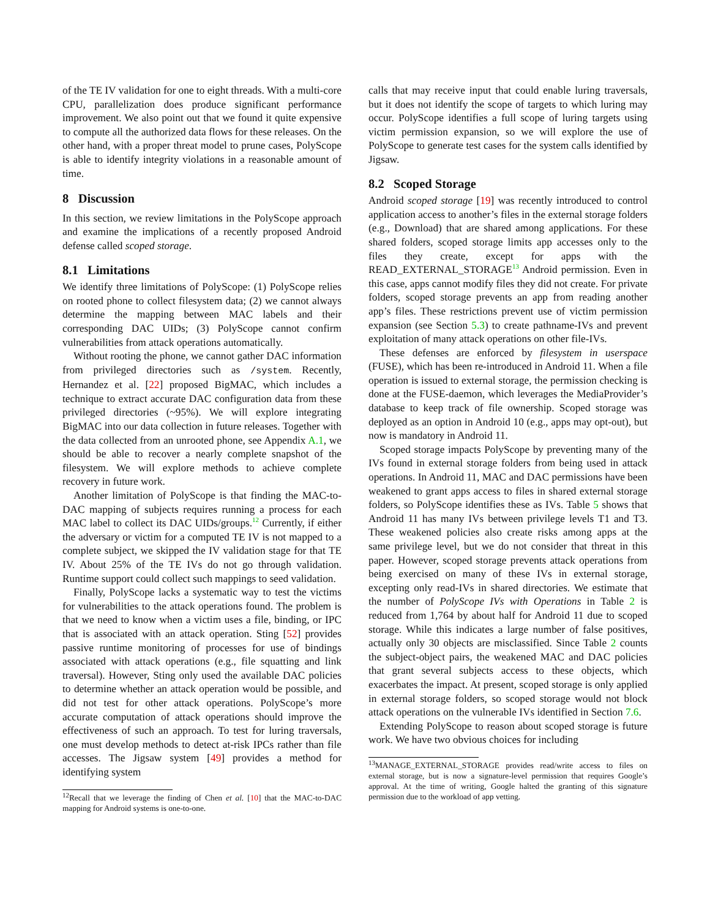of the TE IV validation for one to eight threads. With a multi-core CPU, parallelization does produce significant performance improvement. We also point out that we found it quite expensive to compute all the authorized data flows for these releases. On the other hand, with a proper threat model to prune cases, PolyScope is able to identify integrity violations in a reasonable amount of time.
8 Discussion
In this section, we review limitations in the PolyScope approach and examine the implications of a recently proposed Android defense called scoped storage.
8.1 Limitations
We identify three limitations of PolyScope: (1) PolyScope relies on rooted phone to collect filesystem data; (2) we cannot always determine the mapping between MAC labels and their corresponding DAC UIDs; (3) PolyScope cannot confirm vulnerabilities from attack operations automatically.
Without rooting the phone, we cannot gather DAC information from privileged directories such as /system. Recently, Hernandez et al. [22] proposed BigMAC, which includes a technique to extract accurate DAC configuration data from these privileged directories (~95%). We will explore integrating BigMAC into our data collection in future releases. Together with the data collected from an unrooted phone, see Appendix A.1, we should be able to recover a nearly complete snapshot of the filesystem. We will explore methods to achieve complete recovery in future work.
Another limitation of PolyScope is that finding the MAC-to-DAC mapping of subjects requires running a process for each MAC label to collect its DAC UIDs/groups.<sup>12</sup> Currently, if either the adversary or victim for a computed TE IV is not mapped to a complete subject, we skipped the IV validation stage for that TE IV. About 25% of the TE IVs do not go through validation. Runtime support could collect such mappings to seed validation.
Finally, PolyScope lacks a systematic way to test the victims for vulnerabilities to the attack operations found. The problem is that we need to know when a victim uses a file, binding, or IPC that is associated with an attack operation. Sting [52] provides passive runtime monitoring of processes for use of bindings associated with attack operations (e.g., file squatting and link traversal). However, Sting only used the available DAC policies to determine whether an attack operation would be possible, and did not test for other attack operations. PolyScope’s more accurate computation of attack operations should improve the effectiveness of such an approach. To test for luring traversals, one must develop methods to detect at-risk IPCs rather than file accesses. The Jigsaw system [49] provides a method for identifying system
<sup>12</sup> Recall that we leverage the finding of Chen et al. [10] that the MAC-to-DAC mapping for Android systems is one-to-one.
calls that may receive input that could enable luring traversals, but it does not identify the scope of targets to which luring may occur. PolyScope identifies a full scope of luring targets using victim permission expansion, so we will explore the use of PolyScope to generate test cases for the system calls identified by Jigsaw.
8.2 Scoped Storage
Android scoped storage [19] was recently introduced to control application access to another’s files in the external storage folders (e.g., Download) that are shared among applications. For these shared folders, scoped storage limits app accesses only to the files they create, except for apps with the READ_EXTERNAL_STORAGE<sup>13</sup> Android permission. Even in this case, apps cannot modify files they did not create. For private folders, scoped storage prevents an app from reading another app’s files. These restrictions prevent use of victim permission expansion (see Section 5.3) to create pathname-IVs and prevent exploitation of many attack operations on other file-IVs.
These defenses are enforced by filesystem in userspace (FUSE), which has been re-introduced in Android 11. When a file operation is issued to external storage, the permission checking is done at the FUSE-daemon, which leverages the MediaProvider’s database to keep track of file ownership. Scoped storage was deployed as an option in Android 10 (e.g., apps may opt-out), but now is mandatory in Android 11.
Scoped storage impacts PolyScope by preventing many of the IVs found in external storage folders from being used in attack operations. In Android 11, MAC and DAC permissions have been weakened to grant apps access to files in shared external storage folders, so PolyScope identifies these as IVs. Table 5 shows that Android 11 has many IVs between privilege levels T1 and T3. These weakened policies also create risks among apps at the same privilege level, but we do not consider that threat in this paper. However, scoped storage prevents attack operations from being exercised on many of these IVs in external storage, excepting only read-IVs in shared directories. We estimate that the number of PolyScope IVs with Operations in Table 2 is reduced from 1,764 by about half for Android 11 due to scoped storage. While this indicates a large number of false positives, actually only 30 objects are misclassified. Since Table 2 counts the subject-object pairs, the weakened MAC and DAC policies that grant several subjects access to these objects, which exacerbates the impact. At present, scoped storage is only applied in external storage folders, so scoped storage would not block attack operations on the vulnerable IVs identified in Section 7.6.
Extending PolyScope to reason about scoped storage is future work. We have two obvious choices for including
<sup>13</sup> MANAGE_EXTERNAL_STORAGE provides read/write access to files on external storage, but is now a signature-level permission that requires Google’s approval. At the time of writing, Google halted the granting of this signature permission due to the workload of app vetting.